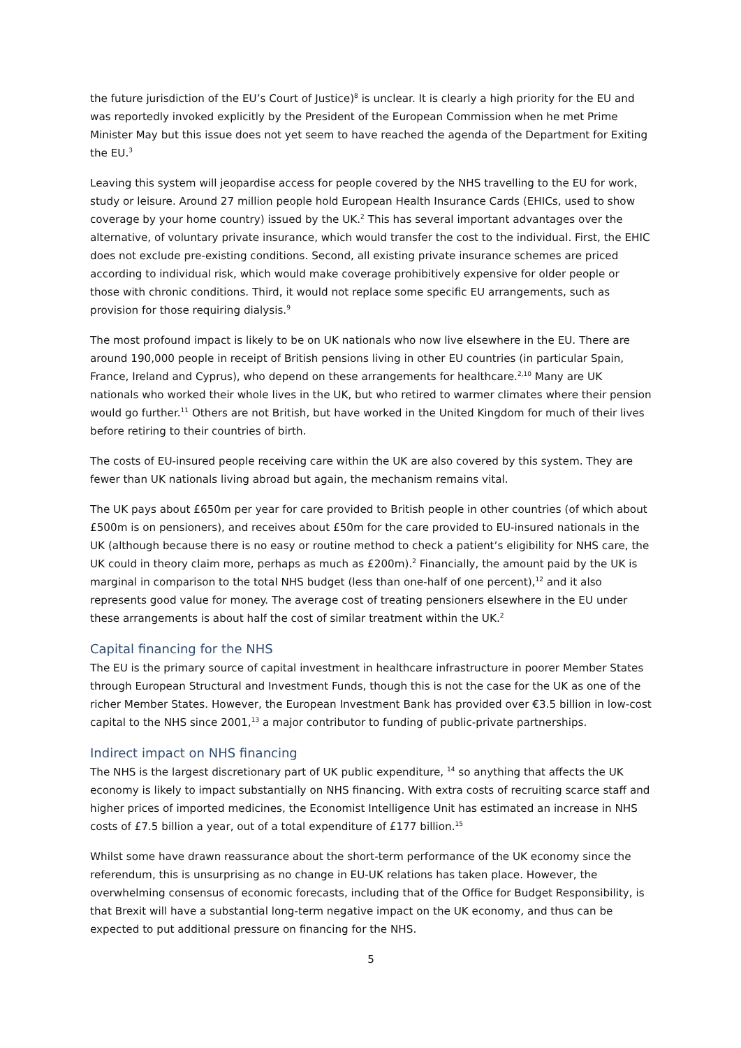the future jurisdiction of the EU’s Court of Justice)<sup>8</sup> is unclear. It is clearly a high priority for the EU and was reportedly invoked explicitly by the President of the European Commission when he met Prime Minister May but this issue does not yet seem to have reached the agenda of the Department for Exiting the EU.<sup>3</sup>
Leaving this system will jeopardise access for people covered by the NHS travelling to the EU for work, study or leisure. Around 27 million people hold European Health Insurance Cards (EHICs, used to show coverage by your home country) issued by the UK.<sup>2</sup> This has several important advantages over the alternative, of voluntary private insurance, which would transfer the cost to the individual. First, the EHIC does not exclude pre-existing conditions. Second, all existing private insurance schemes are priced according to individual risk, which would make coverage prohibitively expensive for older people or those with chronic conditions. Third, it would not replace some specific EU arrangements, such as provision for those requiring dialysis.<sup>9</sup>
The most profound impact is likely to be on UK nationals who now live elsewhere in the EU. There are around 190,000 people in receipt of British pensions living in other EU countries (in particular Spain, France, Ireland and Cyprus), who depend on these arrangements for healthcare.<sup>2,10</sup> Many are UK nationals who worked their whole lives in the UK, but who retired to warmer climates where their pension would go further.<sup>11</sup> Others are not British, but have worked in the United Kingdom for much of their lives before retiring to their countries of birth.
The costs of EU-insured people receiving care within the UK are also covered by this system. They are fewer than UK nationals living abroad but again, the mechanism remains vital.
The UK pays about £650m per year for care provided to British people in other countries (of which about £500m is on pensioners), and receives about £50m for the care provided to EU-insured nationals in the UK (although because there is no easy or routine method to check a patient’s eligibility for NHS care, the UK could in theory claim more, perhaps as much as £200m).<sup>2</sup> Financially, the amount paid by the UK is marginal in comparison to the total NHS budget (less than one-half of one percent),<sup>12</sup> and it also represents good value for money. The average cost of treating pensioners elsewhere in the EU under these arrangements is about half the cost of similar treatment within the UK.<sup>2</sup>
Capital financing for the NHS
The EU is the primary source of capital investment in healthcare infrastructure in poorer Member States through European Structural and Investment Funds, though this is not the case for the UK as one of the richer Member States. However, the European Investment Bank has provided over €3.5 billion in low-cost capital to the NHS since 2001,<sup>13</sup> a major contributor to funding of public-private partnerships.
Indirect impact on NHS financing
The NHS is the largest discretionary part of UK public expenditure, <sup>14</sup> so anything that affects the UK economy is likely to impact substantially on NHS financing. With extra costs of recruiting scarce staff and higher prices of imported medicines, the Economist Intelligence Unit has estimated an increase in NHS costs of £7.5 billion a year, out of a total expenditure of £177 billion.<sup>15</sup>
Whilst some have drawn reassurance about the short-term performance of the UK economy since the referendum, this is unsurprising as no change in EU-UK relations has taken place. However, the overwhelming consensus of economic forecasts, including that of the Office for Budget Responsibility, is that Brexit will have a substantial long-term negative impact on the UK economy, and thus can be expected to put additional pressure on financing for the NHS.
5